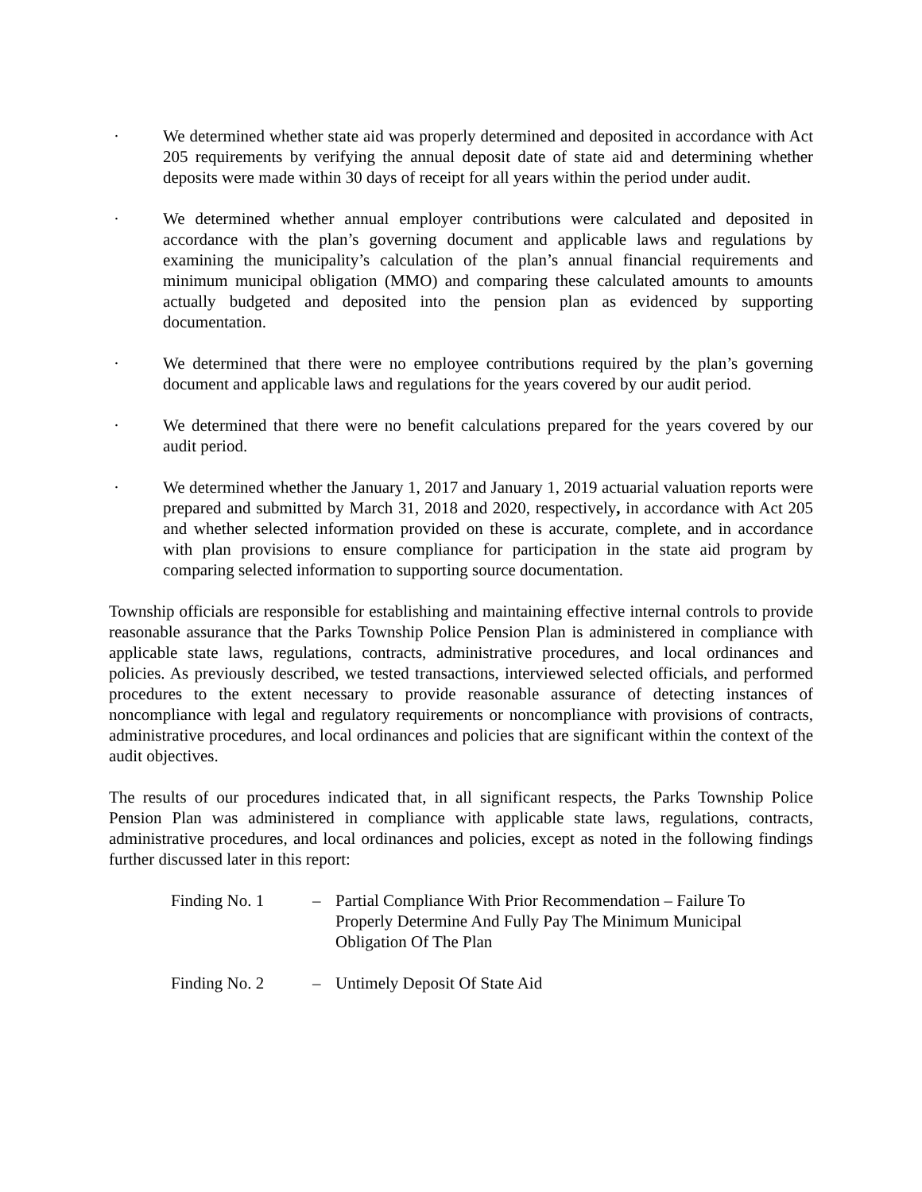· We determined whether state aid was properly determined and deposited in accordance with Act 205 requirements by verifying the annual deposit date of state aid and determining whether deposits were made within 30 days of receipt for all years within the period under audit.
· We determined whether annual employer contributions were calculated and deposited in accordance with the plan’s governing document and applicable laws and regulations by examining the municipality’s calculation of the plan’s annual financial requirements and minimum municipal obligation (MMO) and comparing these calculated amounts to amounts actually budgeted and deposited into the pension plan as evidenced by supporting documentation.
· We determined that there were no employee contributions required by the plan’s governing document and applicable laws and regulations for the years covered by our audit period.
· We determined that there were no benefit calculations prepared for the years covered by our audit period.
· We determined whether the January 1, 2017 and January 1, 2019 actuarial valuation reports were prepared and submitted by March 31, 2018 and 2020, respectively, in accordance with Act 205 and whether selected information provided on these is accurate, complete, and in accordance with plan provisions to ensure compliance for participation in the state aid program by comparing selected information to supporting source documentation.
Township officials are responsible for establishing and maintaining effective internal controls to provide reasonable assurance that the Parks Township Police Pension Plan is administered in compliance with applicable state laws, regulations, contracts, administrative procedures, and local ordinances and policies. As previously described, we tested transactions, interviewed selected officials, and performed procedures to the extent necessary to provide reasonable assurance of detecting instances of noncompliance with legal and regulatory requirements or noncompliance with provisions of contracts, administrative procedures, and local ordinances and policies that are significant within the context of the audit objectives.
The results of our procedures indicated that, in all significant respects, the Parks Township Police Pension Plan was administered in compliance with applicable state laws, regulations, contracts, administrative procedures, and local ordinances and policies, except as noted in the following findings further discussed later in this report:
Finding No. 1 – Partial Compliance With Prior Recommendation – Failure To Properly Determine And Fully Pay The Minimum Municipal Obligation Of The Plan
Finding No. 2 – Untimely Deposit Of State Aid